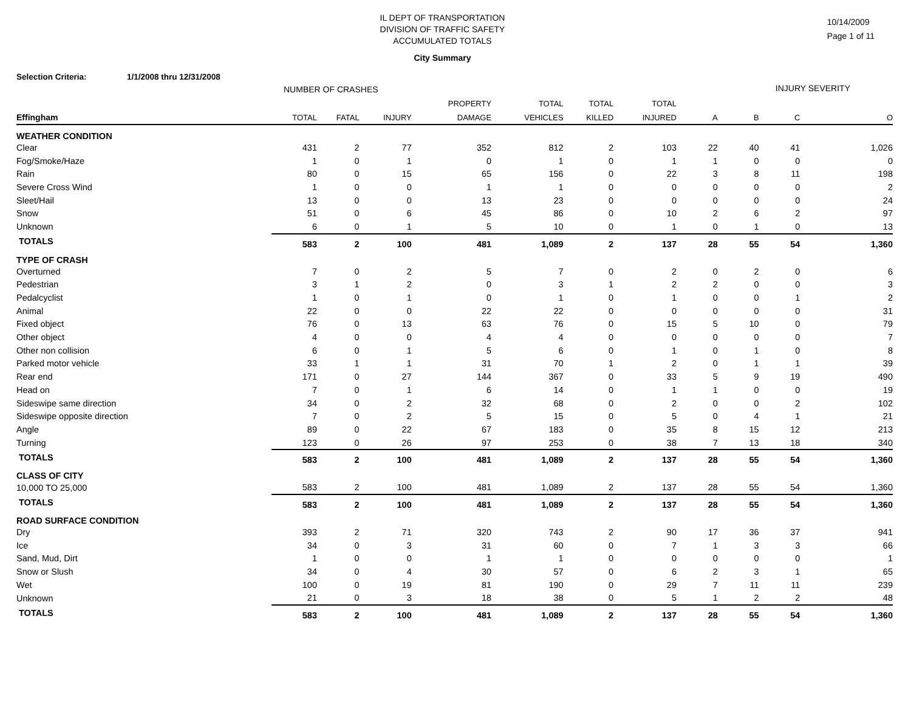IL DEPT OF TRANSPORTATION
DIVISION OF TRAFFIC SAFETY
ACCUMULATED TOTALS
10/14/2009
Page 1 of 11
City Summary
Selection Criteria: 1/1/2008 thru 12/31/2008
| | NUMBER OF CRASHES | | | | | | | INJURY SEVERITY | | | |
| --- | --- | --- | --- | --- | --- | --- | --- | --- | --- | --- | --- |
| | | | | PROPERTY | TOTAL | TOTAL | TOTAL | | | | |
| Effingham | TOTAL | FATAL | INJURY | DAMAGE | VEHICLES | KILLED | INJURED | A | B | C | O |
| WEATHER CONDITION | | | | | | | | | | | |
| Clear | 431 | 2 | 77 | 352 | 812 | 2 | 103 | 22 | 40 | 41 | 1,026 |
| Fog/Smoke/Haze | 1 | 0 | 1 | 0 | 1 | 0 | 1 | 1 | 0 | 0 | 0 |
| Rain | 80 | 0 | 15 | 65 | 156 | 0 | 22 | 3 | 8 | 11 | 198 |
| Severe Cross Wind | 1 | 0 | 0 | 1 | 1 | 0 | 0 | 0 | 0 | 0 | 2 |
| Sleet/Hail | 13 | 0 | 0 | 13 | 23 | 0 | 0 | 0 | 0 | 0 | 24 |
| Snow | 51 | 0 | 6 | 45 | 86 | 0 | 10 | 2 | 6 | 2 | 97 |
| Unknown | 6 | 0 | 1 | 5 | 10 | 0 | 1 | 0 | 1 | 0 | 13 |
| TOTALS | 583 | 2 | 100 | 481 | 1,089 | 2 | 137 | 28 | 55 | 54 | 1,360 |
| TYPE OF CRASH | | | | | | | | | | | |
| Overturned | 7 | 0 | 2 | 5 | 7 | 0 | 2 | 0 | 2 | 0 | 6 |
| Pedestrian | 3 | 1 | 2 | 0 | 3 | 1 | 2 | 2 | 0 | 0 | 3 |
| Pedalcyclist | 1 | 0 | 1 | 0 | 1 | 0 | 1 | 0 | 0 | 1 | 2 |
| Animal | 22 | 0 | 0 | 22 | 22 | 0 | 0 | 0 | 0 | 0 | 31 |
| Fixed object | 76 | 0 | 13 | 63 | 76 | 0 | 15 | 5 | 10 | 0 | 79 |
| Other object | 4 | 0 | 0 | 4 | 4 | 0 | 0 | 0 | 0 | 0 | 7 |
| Other non collision | 6 | 0 | 1 | 5 | 6 | 0 | 1 | 0 | 1 | 0 | 8 |
| Parked motor vehicle | 33 | 1 | 1 | 31 | 70 | 1 | 2 | 0 | 1 | 1 | 39 |
| Rear end | 171 | 0 | 27 | 144 | 367 | 0 | 33 | 5 | 9 | 19 | 490 |
| Head on | 7 | 0 | 1 | 6 | 14 | 0 | 1 | 1 | 0 | 0 | 19 |
| Sideswipe same direction | 34 | 0 | 2 | 32 | 68 | 0 | 2 | 0 | 0 | 2 | 102 |
| Sideswipe opposite direction | 7 | 0 | 2 | 5 | 15 | 0 | 5 | 0 | 4 | 1 | 21 |
| Angle | 89 | 0 | 22 | 67 | 183 | 0 | 35 | 8 | 15 | 12 | 213 |
| Turning | 123 | 0 | 26 | 97 | 253 | 0 | 38 | 7 | 13 | 18 | 340 |
| TOTALS | 583 | 2 | 100 | 481 | 1,089 | 2 | 137 | 28 | 55 | 54 | 1,360 |
| CLASS OF CITY | | | | | | | | | | | |
| 10,000 TO 25,000 | 583 | 2 | 100 | 481 | 1,089 | 2 | 137 | 28 | 55 | 54 | 1,360 |
| TOTALS | 583 | 2 | 100 | 481 | 1,089 | 2 | 137 | 28 | 55 | 54 | 1,360 |
| ROAD SURFACE CONDITION | | | | | | | | | | | |
| Dry | 393 | 2 | 71 | 320 | 743 | 2 | 90 | 17 | 36 | 37 | 941 |
| Ice | 34 | 0 | 3 | 31 | 60 | 0 | 7 | 1 | 3 | 3 | 66 |
| Sand, Mud, Dirt | 1 | 0 | 0 | 1 | 1 | 0 | 0 | 0 | 0 | 0 | 1 |
| Snow or Slush | 34 | 0 | 4 | 30 | 57 | 0 | 6 | 2 | 3 | 1 | 65 |
| Wet | 100 | 0 | 19 | 81 | 190 | 0 | 29 | 7 | 11 | 11 | 239 |
| Unknown | 21 | 0 | 3 | 18 | 38 | 0 | 5 | 1 | 2 | 2 | 48 |
| TOTALS | 583 | 2 | 100 | 481 | 1,089 | 2 | 137 | 28 | 55 | 54 | 1,360 |